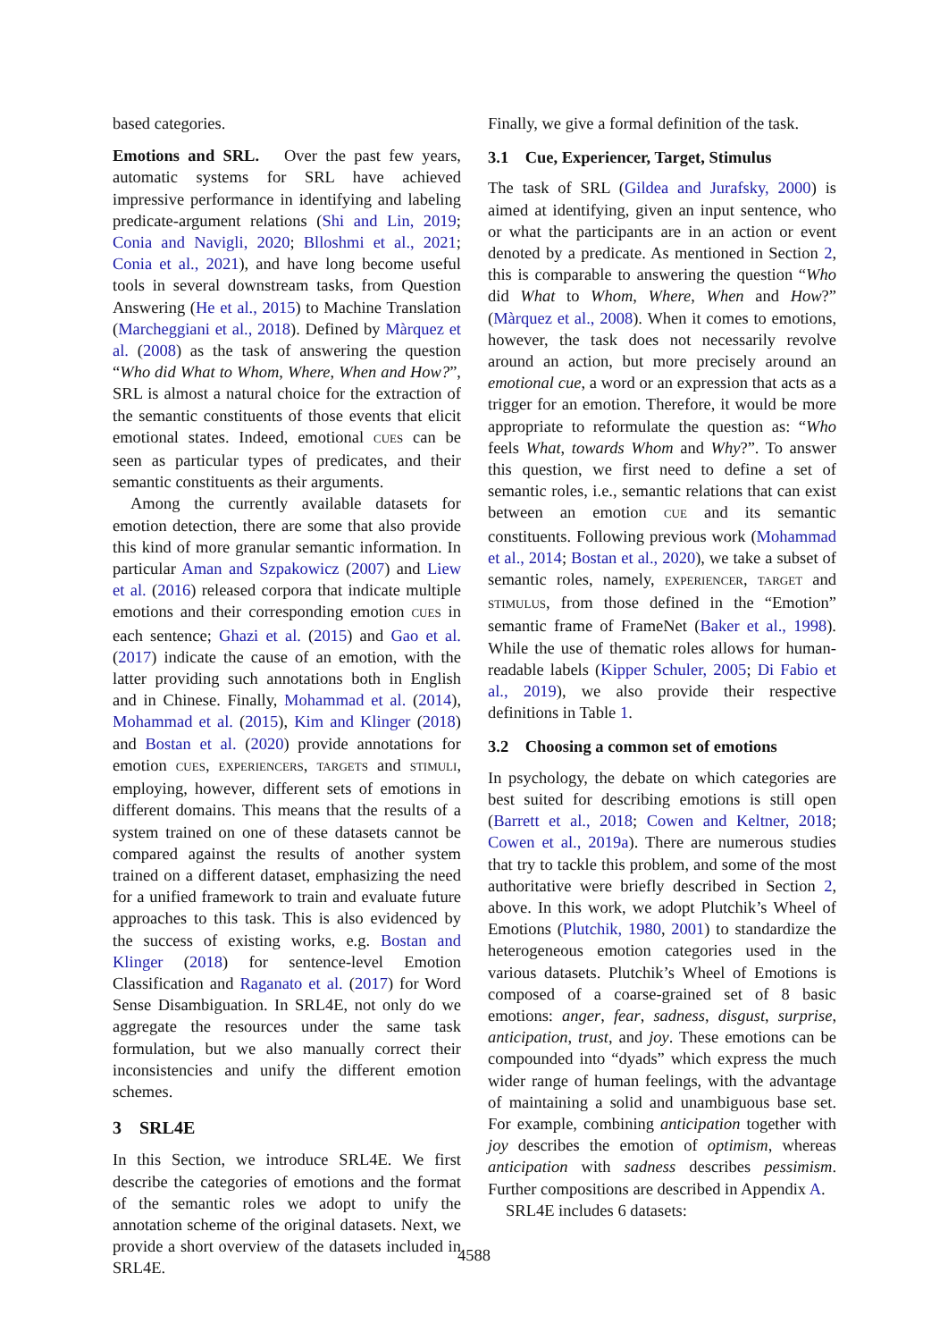based categories.
Emotions and SRL. Over the past few years, automatic systems for SRL have achieved impressive performance in identifying and labeling predicate-argument relations (Shi and Lin, 2019; Conia and Navigli, 2020; Blloshmi et al., 2021; Conia et al., 2021), and have long become useful tools in several downstream tasks, from Question Answering (He et al., 2015) to Machine Translation (Marcheggiani et al., 2018). Defined by Màrquez et al. (2008) as the task of answering the question “Who did What to Whom, Where, When and How?”, SRL is almost a natural choice for the extraction of the semantic constituents of those events that elicit emotional states. Indeed, emotional CUES can be seen as particular types of predicates, and their semantic constituents as their arguments.
Among the currently available datasets for emotion detection, there are some that also provide this kind of more granular semantic information. In particular Aman and Szpakowicz (2007) and Liew et al. (2016) released corpora that indicate multiple emotions and their corresponding emotion CUES in each sentence; Ghazi et al. (2015) and Gao et al. (2017) indicate the cause of an emotion, with the latter providing such annotations both in English and in Chinese. Finally, Mohammad et al. (2014), Mohammad et al. (2015), Kim and Klinger (2018) and Bostan et al. (2020) provide annotations for emotion CUES, EXPERIENCERS, TARGETS and STIMULI, employing, however, different sets of emotions in different domains. This means that the results of a system trained on one of these datasets cannot be compared against the results of another system trained on a different dataset, emphasizing the need for a unified framework to train and evaluate future approaches to this task. This is also evidenced by the success of existing works, e.g. Bostan and Klinger (2018) for sentence-level Emotion Classification and Raganato et al. (2017) for Word Sense Disambiguation. In SRL4E, not only do we aggregate the resources under the same task formulation, but we also manually correct their inconsistencies and unify the different emotion schemes.
3 SRL4E
In this Section, we introduce SRL4E. We first describe the categories of emotions and the format of the semantic roles we adopt to unify the annotation scheme of the original datasets. Next, we provide a short overview of the datasets included in SRL4E.
Finally, we give a formal definition of the task.
3.1 Cue, Experiencer, Target, Stimulus
The task of SRL (Gildea and Jurafsky, 2000) is aimed at identifying, given an input sentence, who or what the participants are in an action or event denoted by a predicate. As mentioned in Section 2, this is comparable to answering the question “Who did What to Whom, Where, When and How?” (Màrquez et al., 2008). When it comes to emotions, however, the task does not necessarily revolve around an action, but more precisely around an emotional cue, a word or an expression that acts as a trigger for an emotion. Therefore, it would be more appropriate to reformulate the question as: “Who feels What, towards Whom and Why?”. To answer this question, we first need to define a set of semantic roles, i.e., semantic relations that can exist between an emotion CUE and its semantic constituents. Following previous work (Mohammad et al., 2014; Bostan et al., 2020), we take a subset of semantic roles, namely, EXPERIENCER, TARGET and STIMULUS, from those defined in the “Emotion” semantic frame of FrameNet (Baker et al., 1998). While the use of thematic roles allows for human-readable labels (Kipper Schuler, 2005; Di Fabio et al., 2019), we also provide their respective definitions in Table 1.
3.2 Choosing a common set of emotions
In psychology, the debate on which categories are best suited for describing emotions is still open (Barrett et al., 2018; Cowen and Keltner, 2018; Cowen et al., 2019a). There are numerous studies that try to tackle this problem, and some of the most authoritative were briefly described in Section 2, above. In this work, we adopt Plutchik’s Wheel of Emotions (Plutchik, 1980, 2001) to standardize the heterogeneous emotion categories used in the various datasets. Plutchik’s Wheel of Emotions is composed of a coarse-grained set of 8 basic emotions: anger, fear, sadness, disgust, surprise, anticipation, trust, and joy. These emotions can be compounded into “dyads” which express the much wider range of human feelings, with the advantage of maintaining a solid and unambiguous base set. For example, combining anticipation together with joy describes the emotion of optimism, whereas anticipation with sadness describes pessimism. Further compositions are described in Appendix A.
SRL4E includes 6 datasets:
4588